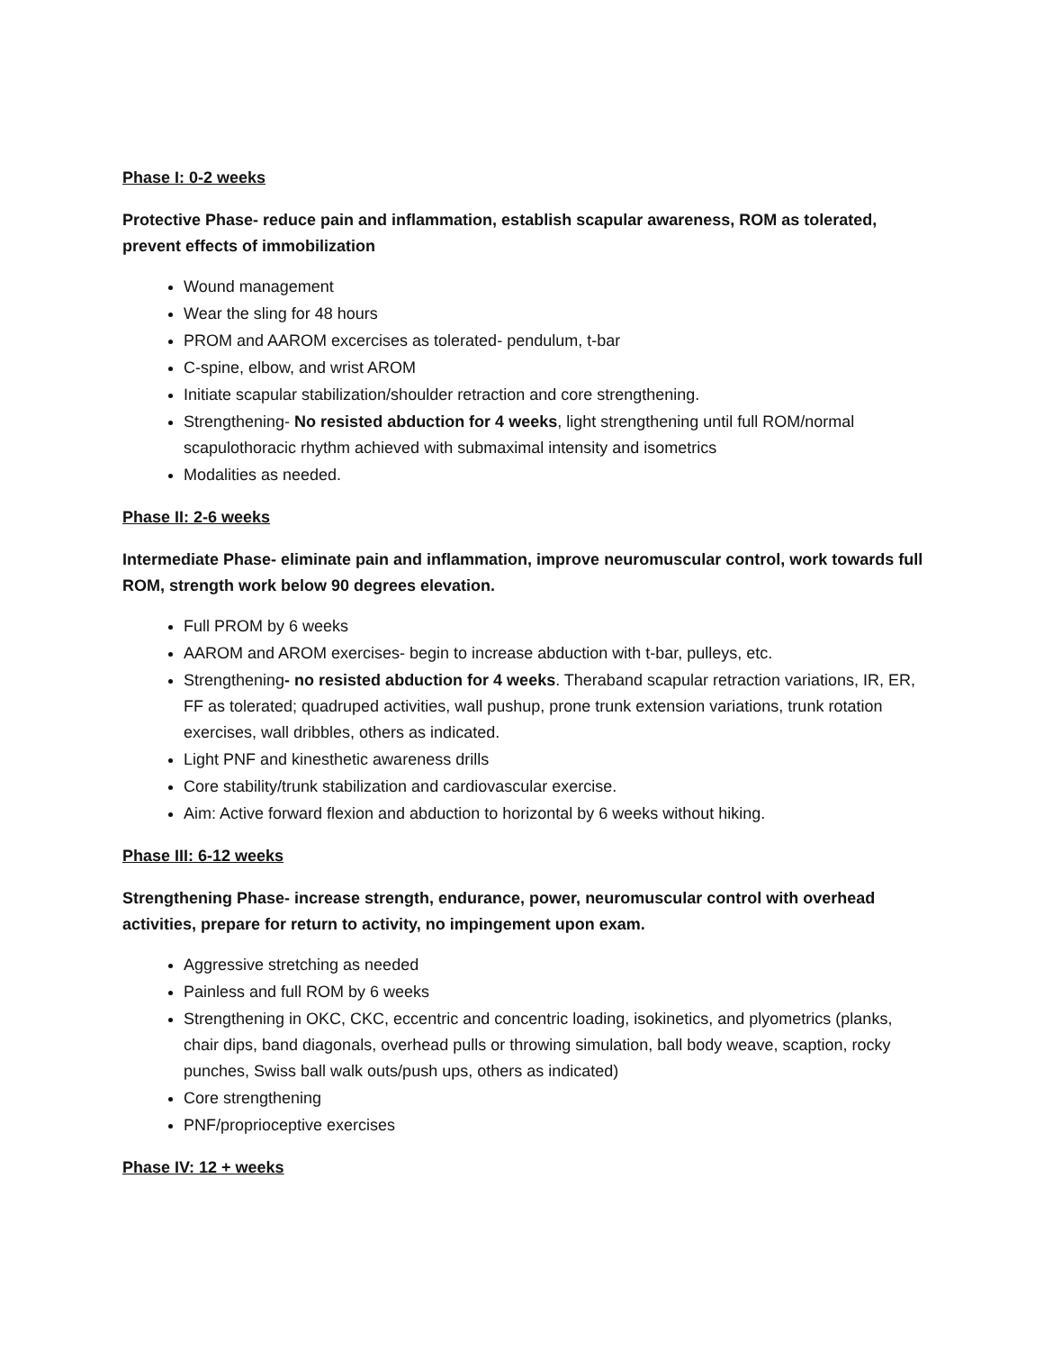Phase I: 0-2 weeks
Protective Phase- reduce pain and inflammation, establish scapular awareness, ROM as tolerated, prevent effects of immobilization
Wound management
Wear the sling for 48 hours
PROM and AAROM excercises as tolerated- pendulum, t-bar
C-spine, elbow, and wrist AROM
Initiate scapular stabilization/shoulder retraction and core strengthening.
Strengthening- No resisted abduction for 4 weeks, light strengthening until full ROM/normal scapulothoracic rhythm achieved with submaximal intensity and isometrics
Modalities as needed.
Phase II: 2-6 weeks
Intermediate Phase- eliminate pain and inflammation, improve neuromuscular control, work towards full ROM, strength work below 90 degrees elevation.
Full PROM by 6 weeks
AAROM and AROM exercises- begin to increase abduction with t-bar, pulleys, etc.
Strengthening- no resisted abduction for 4 weeks. Theraband scapular retraction variations, IR, ER, FF as tolerated; quadruped activities, wall pushup, prone trunk extension variations, trunk rotation exercises, wall dribbles, others as indicated.
Light PNF and kinesthetic awareness drills
Core stability/trunk stabilization and cardiovascular exercise.
Aim: Active forward flexion and abduction to horizontal by 6 weeks without hiking.
Phase III: 6-12 weeks
Strengthening Phase- increase strength, endurance, power, neuromuscular control with overhead activities, prepare for return to activity, no impingement upon exam.
Aggressive stretching as needed
Painless and full ROM by 6 weeks
Strengthening in OKC, CKC, eccentric and concentric loading, isokinetics, and plyometrics (planks, chair dips, band diagonals, overhead pulls or throwing simulation, ball body weave, scaption, rocky punches, Swiss ball walk outs/push ups, others as indicated)
Core strengthening
PNF/proprioceptive exercises
Phase IV: 12 + weeks